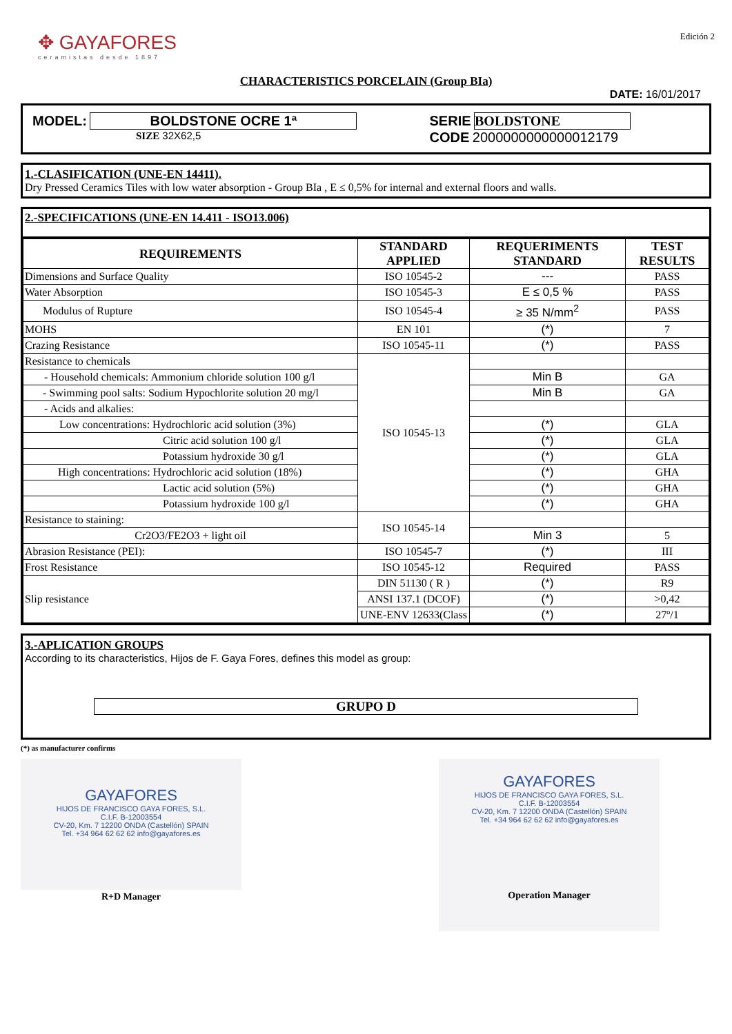✥ GAYAFORES
ceramistas desde 1897
Edición 2
CHARACTERISTICS PORCELAIN (Group BIa)
DATE: 16/01/2017
MODEL: BOLDSTONE OCRE 1ª
SIZE 32X62,5
SERIE BOLDSTONE
CODE 2000000000000012179
1.-CLASIFICATION (UNE-EN 14411).
Dry Pressed Ceramics Tiles with low water absorption - Group BIa , E ≤ 0,5% for internal and external floors and walls.
2.-SPECIFICATIONS (UNE-EN 14.411 - ISO13.006)
| REQUIREMENTS | STANDARD APPLIED | REQUERIMENTS STANDARD | TEST RESULTS |
| --- | --- | --- | --- |
| Dimensions and Surface Quality | ISO 10545-2 | --- | PASS |
| Water Absorption | ISO 10545-3 | E ≤ 0,5 % | PASS |
| Modulus of Rupture | ISO 10545-4 | ≥ 35 N/mm<sup>2</sup> | PASS |
| MOHS | EN 101 | (*) | 7 |
| Crazing Resistance | ISO 10545-11 | (*) | PASS |
| Resistance to chemicals | ISO 10545-13 | | |
| - Household chemicals: Ammonium chloride solution 100 g/l | | Min B | GA |
| - Swimming pool salts: Sodium Hypochlorite solution 20 mg/l | | Min B | GA |
| - Acids and alkalies: | | | |
| Low concentrations: Hydrochloric acid solution (3%) | | (*) | GLA |
| Citric acid solution 100 g/l | | (*) | GLA |
| Potassium hydroxide 30 g/l | | (*) | GLA |
| High concentrations: Hydrochloric acid solution (18%) | | (*) | GHA |
| Lactic acid solution (5%) | | (*) | GHA |
| Potassium hydroxide 100 g/l | | (*) | GHA |
| Resistance to staining: | ISO 10545-14 | | |
| Cr2O3/FE2O3 + light oil | | Min 3 | 5 |
| Abrasion Resistance (PEI): | ISO 10545-7 | (*) | III |
| Frost Resistance | ISO 10545-12 | Required | PASS |
| Slip resistance | DIN 51130 ( R ) | (*) | R9 |
| | ANSI 137.1 (DCOF) | (*) | >0,42 |
| | UNE-ENV 12633(Class | (*) | 27º/1 |
3.-APLICATION GROUPS
According to its characteristics, Hijos de F. Gaya Fores, defines this model as group:
GRUPO D
(*) as manufacturer confirms
GAYAFORES
HIJOS DE FRANCISCO GAYA FORES, S.L.
C.I.F. B-12003554
CV-20, Km. 7 12200 ONDA (Castellón) SPAIN
Tel. +34 964 62 62 62 info@gayafores.es
R+D Manager
GAYAFORES
HIJOS DE FRANCISCO GAYA FORES, S.L.
C.I.F. B-12003554
CV-20, Km. 7 12200 ONDA (Castellón) SPAIN
Tel. +34 964 62 62 62 info@gayafores.es
Operation Manager